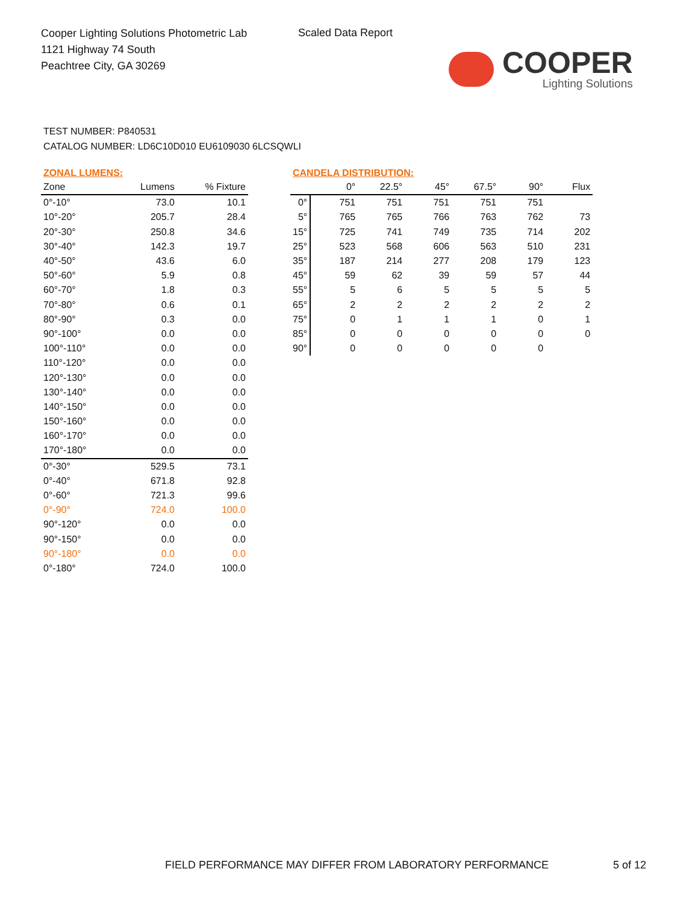Cooper Lighting Solutions Photometric Lab
1121 Highway 74 South
Peachtree City, GA 30269
Scaled Data Report
COOPER
Lighting Solutions
TEST NUMBER: P840531
CATALOG NUMBER: LD6C10D010 EU6109030 6LCSQWLI
ZONAL LUMENS:
| Zone | Lumens | % Fixture |
| --- | --- | --- |
| 0°-10° | 73.0 | 10.1 |
| 10°-20° | 205.7 | 28.4 |
| 20°-30° | 250.8 | 34.6 |
| 30°-40° | 142.3 | 19.7 |
| 40°-50° | 43.6 | 6.0 |
| 50°-60° | 5.9 | 0.8 |
| 60°-70° | 1.8 | 0.3 |
| 70°-80° | 0.6 | 0.1 |
| 80°-90° | 0.3 | 0.0 |
| 90°-100° | 0.0 | 0.0 |
| 100°-110° | 0.0 | 0.0 |
| 110°-120° | 0.0 | 0.0 |
| 120°-130° | 0.0 | 0.0 |
| 130°-140° | 0.0 | 0.0 |
| 140°-150° | 0.0 | 0.0 |
| 150°-160° | 0.0 | 0.0 |
| 160°-170° | 0.0 | 0.0 |
| 170°-180° | 0.0 | 0.0 |
| 0°-30° | 529.5 | 73.1 |
| 0°-40° | 671.8 | 92.8 |
| 0°-60° | 721.3 | 99.6 |
| 0°-90° | 724.0 | 100.0 |
| 90°-120° | 0.0 | 0.0 |
| 90°-150° | 0.0 | 0.0 |
| 90°-180° | 0.0 | 0.0 |
| 0°-180° | 724.0 | 100.0 |
CANDELA DISTRIBUTION:
| | 0° | 22.5° | 45° | 67.5° | 90° | Flux |
| --- | --- | --- | --- | --- | --- | --- |
| 0° | 751 | 751 | 751 | 751 | 751 | |
| 5° | 765 | 765 | 766 | 763 | 762 | 73 |
| 15° | 725 | 741 | 749 | 735 | 714 | 202 |
| 25° | 523 | 568 | 606 | 563 | 510 | 231 |
| 35° | 187 | 214 | 277 | 208 | 179 | 123 |
| 45° | 59 | 62 | 39 | 59 | 57 | 44 |
| 55° | 5 | 6 | 5 | 5 | 5 | 5 |
| 65° | 2 | 2 | 2 | 2 | 2 | 2 |
| 75° | 0 | 1 | 1 | 1 | 0 | 1 |
| 85° | 0 | 0 | 0 | 0 | 0 | 0 |
| 90° | 0 | 0 | 0 | 0 | 0 | |
FIELD PERFORMANCE MAY DIFFER FROM LABORATORY PERFORMANCE
5 of 12